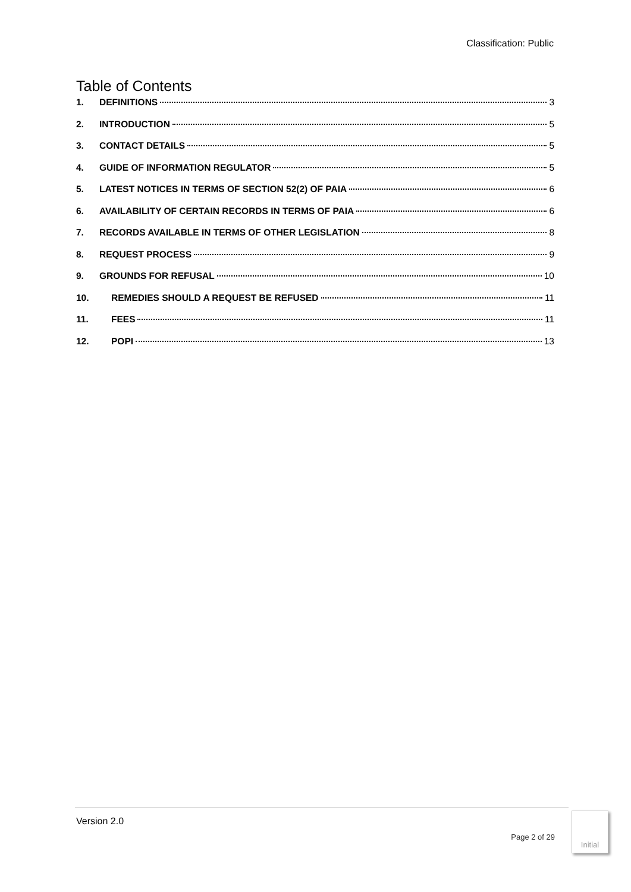Classification: Public
Table of Contents
1. DEFINITIONS 3
2. INTRODUCTION 5
3. CONTACT DETAILS 5
4. GUIDE OF INFORMATION REGULATOR 5
5. LATEST NOTICES IN TERMS OF SECTION 52(2) OF PAIA 6
6. AVAILABILITY OF CERTAIN RECORDS IN TERMS OF PAIA 6
7. RECORDS AVAILABLE IN TERMS OF OTHER LEGISLATION 8
8. REQUEST PROCESS 9
9. GROUNDS FOR REFUSAL 10
10. REMEDIES SHOULD A REQUEST BE REFUSED 11
11. FEES 11
12. POPI 13
Version 2.0
Page 2 of 29
Initial